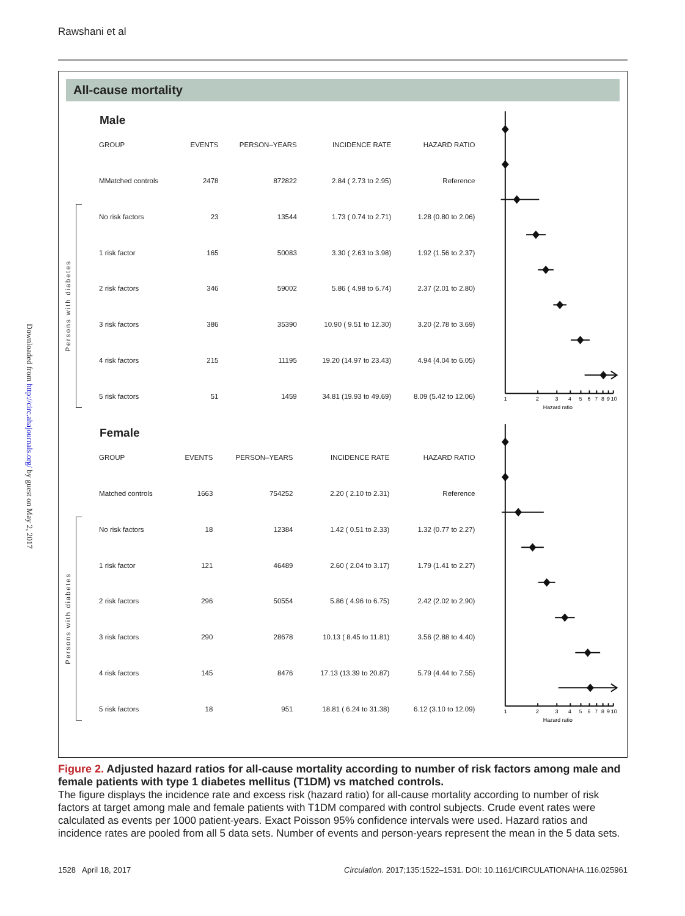Downloaded from http://circ.ahajournals.org/ by guest on May 2, 2017
Rawshani et al
All-cause mortality
Male
Persons with diabetes
| GROUP | EVENTS | PERSON–YEARS | INCIDENCE RATE | HAZARD RATIO |
| --- | --- | --- | --- | --- |
| MMatched controls | 2478 | 872822 | 2.84 ( 2.73 to 2.95) | Reference |
| No risk factors | 23 | 13544 | 1.73 ( 0.74 to 2.71) | 1.28 (0.80 to 2.06) |
| 1 risk factor | 165 | 50083 | 3.30 ( 2.63 to 3.98) | 1.92 (1.56 to 2.37) |
| 2 risk factors | 346 | 59002 | 5.86 ( 4.98 to 6.74) | 2.37 (2.01 to 2.80) |
| 3 risk factors | 386 | 35390 | 10.90 ( 9.51 to 12.30) | 3.20 (2.78 to 3.69) |
| 4 risk factors | 215 | 11195 | 19.20 (14.97 to 23.43) | 4.94 (4.04 to 6.05) |
| 5 risk factors | 51 | 1459 | 34.81 (19.93 to 49.69) | 8.09 (5.42 to 12.06) |
1
2
3
4
5
6
7
8
9
10
Hazard ratio
Female
Persons with diabetes
| GROUP | EVENTS | PERSON–YEARS | INCIDENCE RATE | HAZARD RATIO |
| --- | --- | --- | --- | --- |
| Matched controls | 1663 | 754252 | 2.20 ( 2.10 to 2.31) | Reference |
| No risk factors | 18 | 12384 | 1.42 ( 0.51 to 2.33) | 1.32 (0.77 to 2.27) |
| 1 risk factor | 121 | 46489 | 2.60 ( 2.04 to 3.17) | 1.79 (1.41 to 2.27) |
| 2 risk factors | 296 | 50554 | 5.86 ( 4.96 to 6.75) | 2.42 (2.02 to 2.90) |
| 3 risk factors | 290 | 28678 | 10.13 ( 8.45 to 11.81) | 3.56 (2.88 to 4.40) |
| 4 risk factors | 145 | 8476 | 17.13 (13.39 to 20.87) | 5.79 (4.44 to 7.55) |
| 5 risk factors | 18 | 951 | 18.81 ( 6.24 to 31.38) | 6.12 (3.10 to 12.09) |
1
2
3
4
5
6
7
8
9
10
Hazard ratio
Figure 2. Adjusted hazard ratios for all-cause mortality according to number of risk factors among male and female patients with type 1 diabetes mellitus (T1DM) vs matched controls.
The figure displays the incidence rate and excess risk (hazard ratio) for all-cause mortality according to number of risk factors at target among male and female patients with T1DM compared with control subjects. Crude event rates were calculated as events per 1000 patient-years. Exact Poisson 95% confidence intervals were used. Hazard ratios and incidence rates are pooled from all 5 data sets. Number of events and person-years represent the mean in the 5 data sets.
1528 April 18, 2017 Circulation. 2017;135:1522–1531. DOI: 10.1161/CIRCULATIONAHA.116.025961